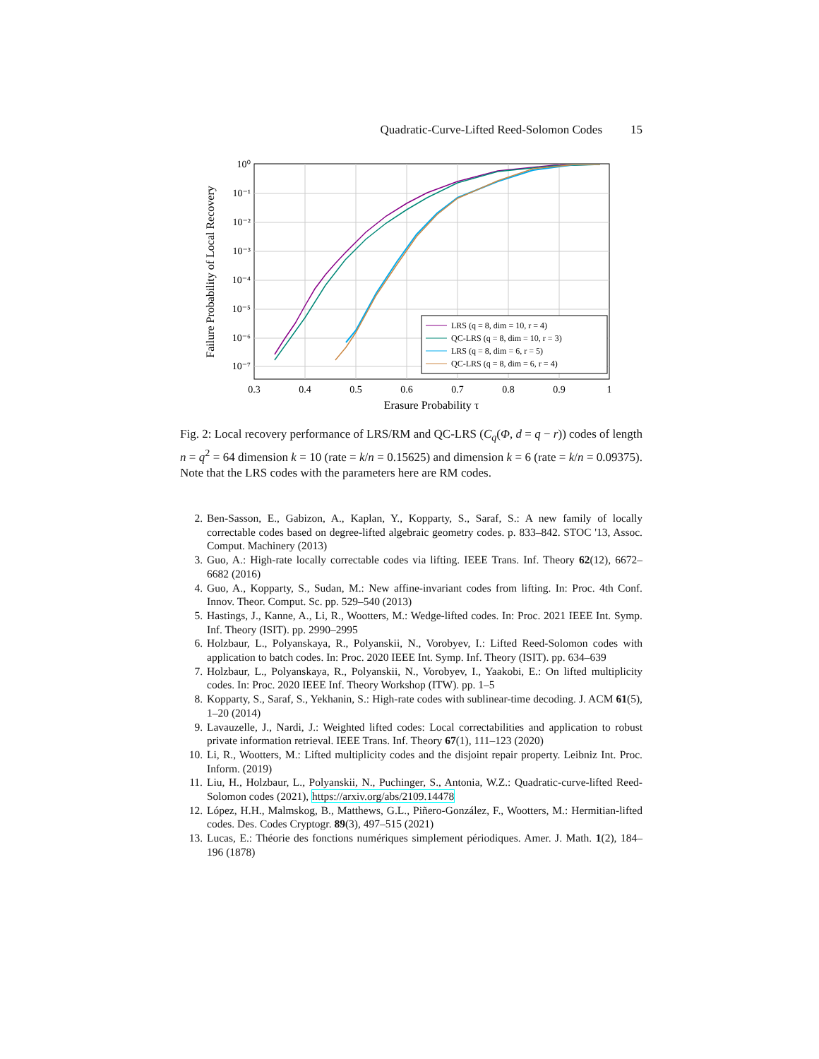Quadratic-Curve-Lifted Reed-Solomon Codes 15
LRS (q = 8, dim = 10, r = 4)
QC-LRS (q = 8, dim = 10, r = 3)
LRS (q = 8, dim = 6, r = 5)
QC-LRS (q = 8, dim = 6, r = 4)
10⁰
10⁻¹
10⁻²
10⁻³
10⁻⁴
10⁻⁵
10⁻⁶
10⁻⁷
0.3
0.4
0.5
0.6
0.7
0.8
0.9
1
Erasure Probability τ
Failure Probability of Local Recovery
Fig. 2: Local recovery performance of LRS/RM and QC-LRS (C<sub>q</sub>(Φ, d = q − r)) codes of length n = q<sup>2</sup> = 64 dimension k = 10 (rate = k/n = 0.15625) and dimension k = 6 (rate = k/n = 0.09375). Note that the LRS codes with the parameters here are RM codes.
2. Ben-Sasson, E., Gabizon, A., Kaplan, Y., Kopparty, S., Saraf, S.: A new family of locally correctable codes based on degree-lifted algebraic geometry codes. p. 833–842. STOC '13, Assoc. Comput. Machinery (2013)
3. Guo, A.: High-rate locally correctable codes via lifting. IEEE Trans. Inf. Theory 62(12), 6672–6682 (2016)
4. Guo, A., Kopparty, S., Sudan, M.: New affine-invariant codes from lifting. In: Proc. 4th Conf. Innov. Theor. Comput. Sc. pp. 529–540 (2013)
5. Hastings, J., Kanne, A., Li, R., Wootters, M.: Wedge-lifted codes. In: Proc. 2021 IEEE Int. Symp. Inf. Theory (ISIT). pp. 2990–2995
6. Holzbaur, L., Polyanskaya, R., Polyanskii, N., Vorobyev, I.: Lifted Reed-Solomon codes with application to batch codes. In: Proc. 2020 IEEE Int. Symp. Inf. Theory (ISIT). pp. 634–639
7. Holzbaur, L., Polyanskaya, R., Polyanskii, N., Vorobyev, I., Yaakobi, E.: On lifted multiplicity codes. In: Proc. 2020 IEEE Inf. Theory Workshop (ITW). pp. 1–5
8. Kopparty, S., Saraf, S., Yekhanin, S.: High-rate codes with sublinear-time decoding. J. ACM 61(5), 1–20 (2014)
9. Lavauzelle, J., Nardi, J.: Weighted lifted codes: Local correctabilities and application to robust private information retrieval. IEEE Trans. Inf. Theory 67(1), 111–123 (2020)
10. Li, R., Wootters, M.: Lifted multiplicity codes and the disjoint repair property. Leibniz Int. Proc. Inform. (2019)
11. Liu, H., Holzbaur, L., Polyanskii, N., Puchinger, S., Antonia, W.Z.: Quadratic-curve-lifted Reed-Solomon codes (2021), https://arxiv.org/abs/2109.14478
12. López, H.H., Malmskog, B., Matthews, G.L., Piñero-González, F., Wootters, M.: Hermitian-lifted codes. Des. Codes Cryptogr. 89(3), 497–515 (2021)
13. Lucas, E.: Théorie des fonctions numériques simplement périodiques. Amer. J. Math. 1(2), 184–196 (1878)